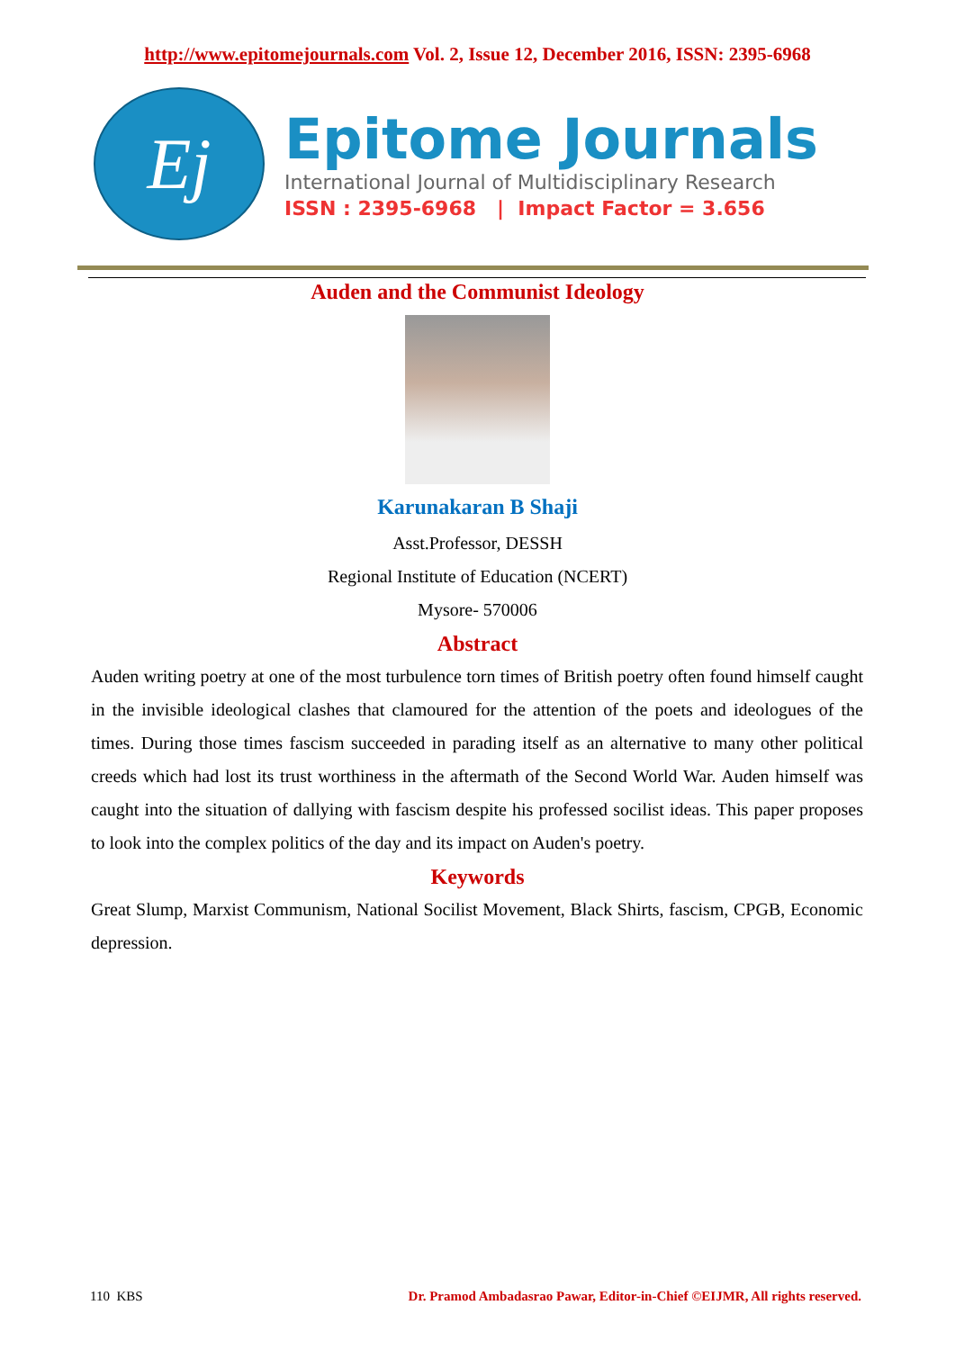http://www.epitomejournals.com Vol. 2, Issue 12, December 2016, ISSN: 2395-6968
Ej
Epitome Journals
International Journal of Multidisciplinary Research
ISSN : 2395-6968 | Impact Factor = 3.656
Auden and the Communist Ideology
Karunakaran B Shaji
Asst.Professor, DESSH
Regional Institute of Education (NCERT)
Mysore- 570006
Abstract
Auden writing poetry at one of the most turbulence torn times of British poetry often found himself caught in the invisible ideological clashes that clamoured for the attention of the poets and ideologues of the times. During those times fascism succeeded in parading itself as an alternative to many other political creeds which had lost its trust worthiness in the aftermath of the Second World War. Auden himself was caught into the situation of dallying with fascism despite his professed socilist ideas. This paper proposes to look into the complex politics of the day and its impact on Auden's poetry.
Keywords
Great Slump, Marxist Communism, National Socilist Movement, Black Shirts, fascism, CPGB, Economic depression.
110 KBS Dr. Pramod Ambadasrao Pawar, Editor-in-Chief ©EIJMR, All rights reserved.